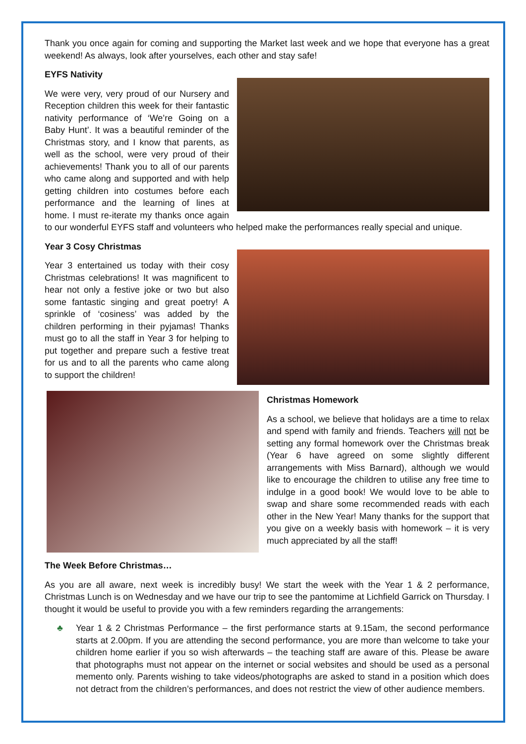Thank you once again for coming and supporting the Market last week and we hope that everyone has a great weekend! As always, look after yourselves, each other and stay safe!
EYFS Nativity
We were very, very proud of our Nursery and Reception children this week for their fantastic nativity performance of ‘We’re Going on a Baby Hunt’. It was a beautiful reminder of the Christmas story, and I know that parents, as well as the school, were very proud of their achievements! Thank you to all of our parents who came along and supported and with help getting children into costumes before each performance and the learning of lines at home. I must re-iterate my thanks once again to our wonderful EYFS staff and volunteers who helped make the performances really special and unique.
Year 3 Cosy Christmas
Year 3 entertained us today with their cosy Christmas celebrations! It was magnificent to hear not only a festive joke or two but also some fantastic singing and great poetry! A sprinkle of ‘cosiness’ was added by the children performing in their pyjamas! Thanks must go to all the staff in Year 3 for helping to put together and prepare such a festive treat for us and to all the parents who came along to support the children!
Christmas Homework
As a school, we believe that holidays are a time to relax and spend with family and friends. Teachers will not be setting any formal homework over the Christmas break (Year 6 have agreed on some slightly different arrangements with Miss Barnard), although we would like to encourage the children to utilise any free time to indulge in a good book! We would love to be able to swap and share some recommended reads with each other in the New Year! Many thanks for the support that you give on a weekly basis with homework – it is very much appreciated by all the staff!
The Week Before Christmas…
As you are all aware, next week is incredibly busy! We start the week with the Year 1 & 2 performance, Christmas Lunch is on Wednesday and we have our trip to see the pantomime at Lichfield Garrick on Thursday. I thought it would be useful to provide you with a few reminders regarding the arrangements:
♣ Year 1 & 2 Christmas Performance – the first performance starts at 9.15am, the second performance starts at 2.00pm. If you are attending the second performance, you are more than welcome to take your children home earlier if you so wish afterwards – the teaching staff are aware of this. Please be aware that photographs must not appear on the internet or social websites and should be used as a personal memento only. Parents wishing to take videos/photographs are asked to stand in a position which does not detract from the children’s performances, and does not restrict the view of other audience members.